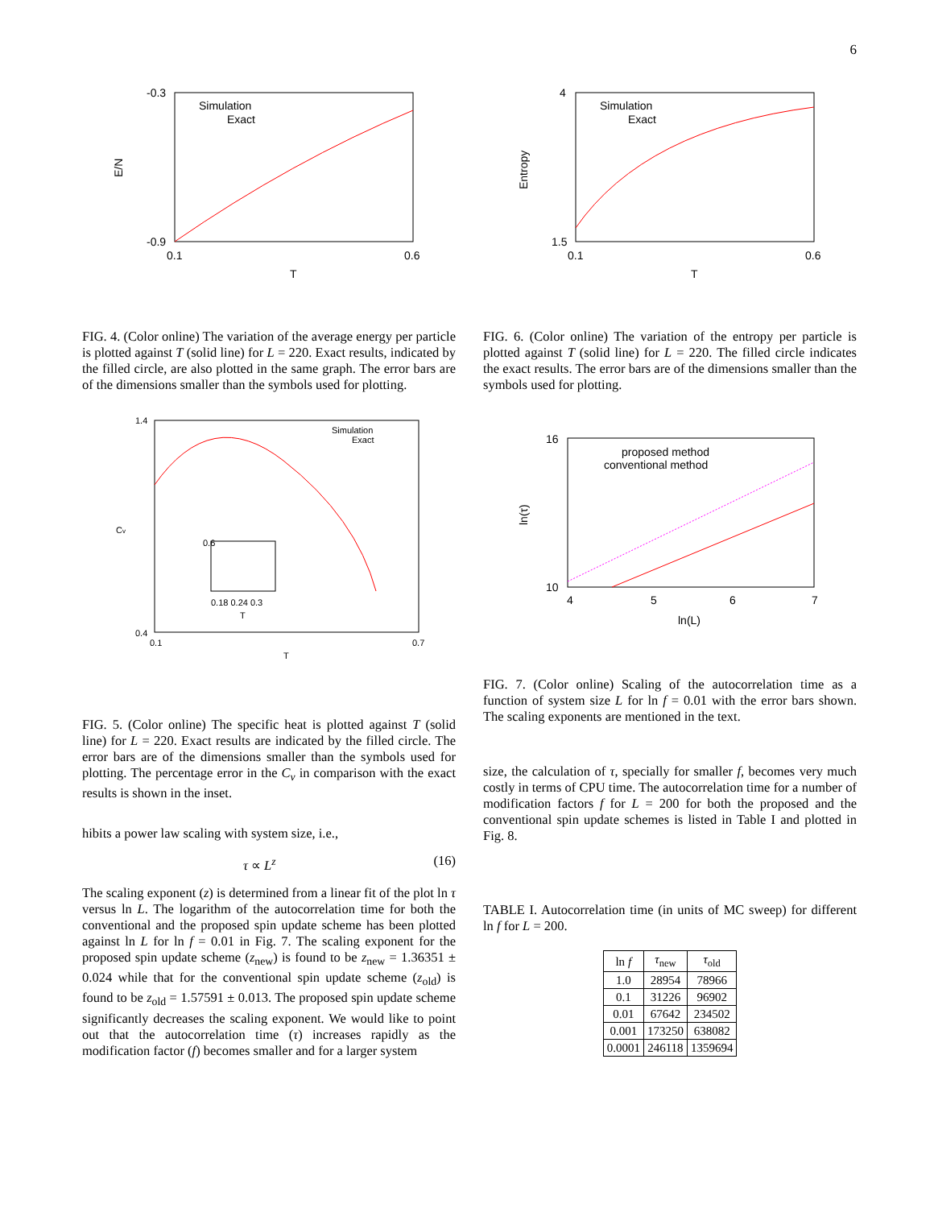6
Simulation
Exact
-0.3
-0.9
0.1
0.6
T
E/N
FIG. 4. (Color online) The variation of the average energy per particle is plotted against T (solid line) for L = 220. Exact results, indicated by the filled circle, are also plotted in the same graph. The error bars are of the dimensions smaller than the symbols used for plotting.
Simulation
Exact
0.6
0.18 0.24 0.3
T
1.4
0.4
0.1
0.7
T
Cv
FIG. 5. (Color online) The specific heat is plotted against T (solid line) for L = 220. Exact results are indicated by the filled circle. The error bars are of the dimensions smaller than the symbols used for plotting. The percentage error in the C<sub>v</sub> in comparison with the exact results is shown in the inset.
hibits a power law scaling with system size, i.e.,
τ ∝ L<sup>z</sup> (16)
The scaling exponent (z) is determined from a linear fit of the plot ln τ versus ln L. The logarithm of the autocorrelation time for both the conventional and the proposed spin update scheme has been plotted against ln L for ln f = 0.01 in Fig. 7. The scaling exponent for the proposed spin update scheme (z<sub>new</sub>) is found to be z<sub>new</sub> = 1.36351 ± 0.024 while that for the conventional spin update scheme (z<sub>old</sub>) is found to be z<sub>old</sub> = 1.57591 ± 0.013. The proposed spin update scheme significantly decreases the scaling exponent. We would like to point out that the autocorrelation time (τ) increases rapidly as the modification factor (f) becomes smaller and for a larger system
Simulation
Exact
4
1.5
0.1
0.6
T
Entropy
FIG. 6. (Color online) The variation of the entropy per particle is plotted against T (solid line) for L = 220. The filled circle indicates the exact results. The error bars are of the dimensions smaller than the symbols used for plotting.
proposed method
conventional method
16
10
4
5
6
7
ln(L)
ln(τ)
FIG. 7. (Color online) Scaling of the autocorrelation time as a function of system size L for ln f = 0.01 with the error bars shown. The scaling exponents are mentioned in the text.
size, the calculation of τ, specially for smaller f, becomes very much costly in terms of CPU time. The autocorrelation time for a number of modification factors f for L = 200 for both the proposed and the conventional spin update schemes is listed in Table I and plotted in Fig. 8.
TABLE I. Autocorrelation time (in units of MC sweep) for different ln f for L = 200.
| ln f | τ<sub>new</sub> | τ<sub>old</sub> |
| --- | --- | --- |
| 1.0 | 28954 | 78966 |
| 0.1 | 31226 | 96902 |
| 0.01 | 67642 | 234502 |
| 0.001 | 173250 | 638082 |
| 0.0001 | 246118 | 1359694 |